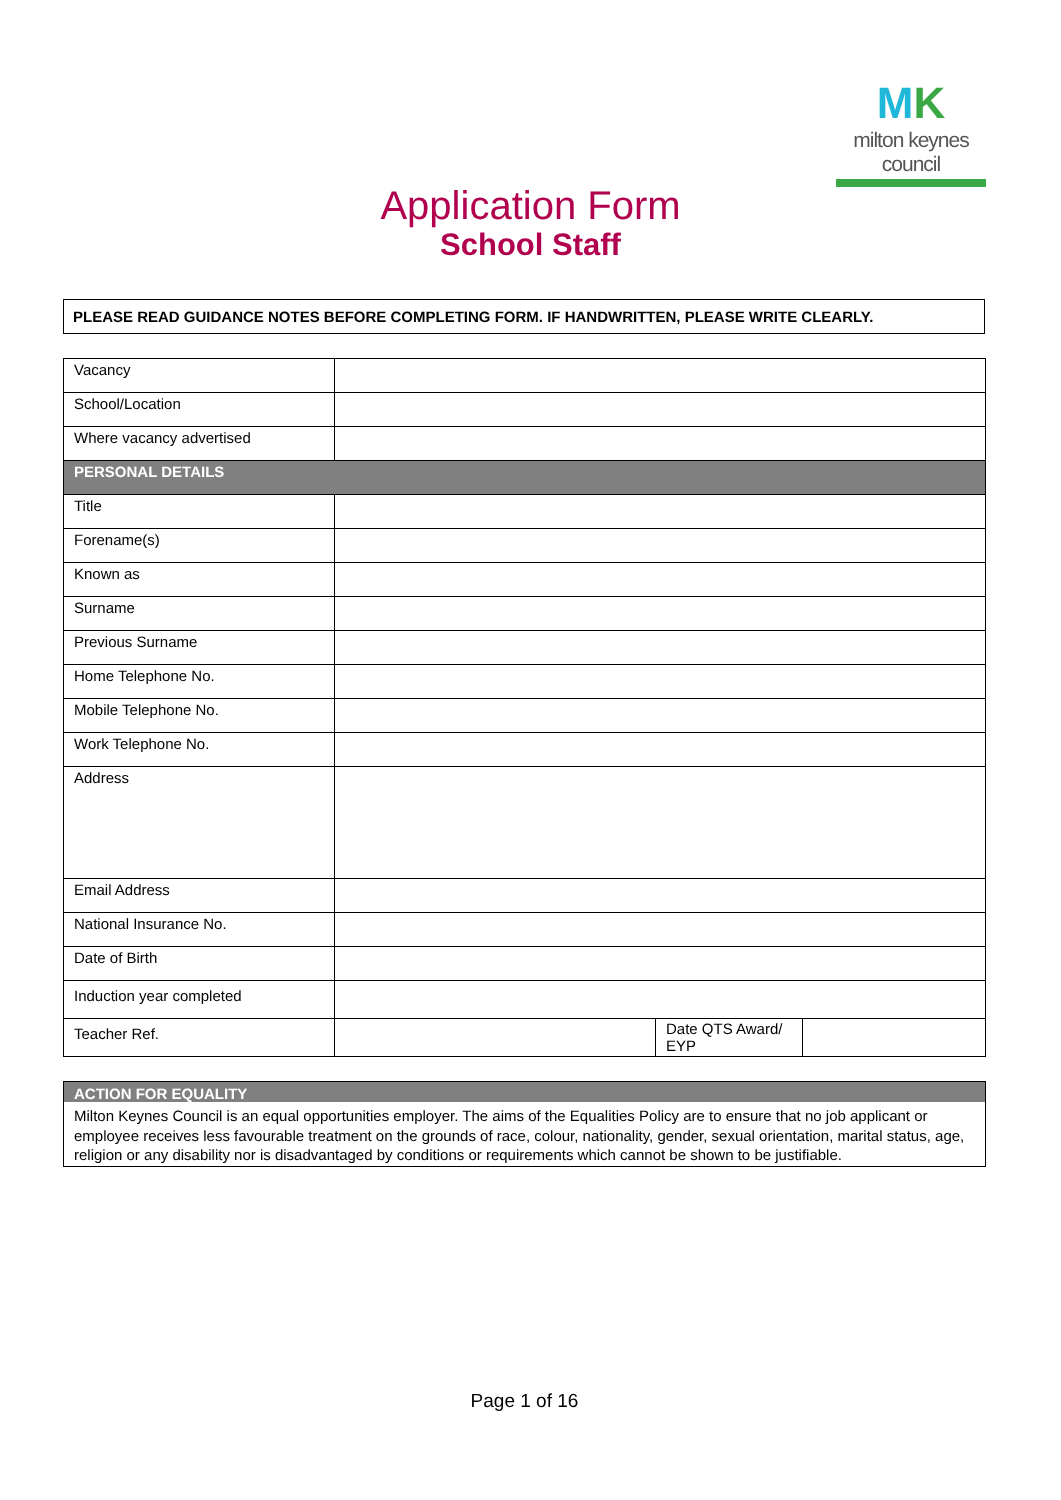MK
milton keynes council
Application Form
School Staff
PLEASE READ GUIDANCE NOTES BEFORE COMPLETING FORM. IF HANDWRITTEN, PLEASE WRITE CLEARLY.
| Vacancy | | | |
| School/Location | | | |
| Where vacancy advertised | | | |
| PERSONAL DETAILS | | | |
| Title | | | |
| Forename(s) | | | |
| Known as | | | |
| Surname | | | |
| Previous Surname | | | |
| Home Telephone No. | | | |
| Mobile Telephone No. | | | |
| Work Telephone No. | | | |
| Address | | | |
| Email Address | | | |
| National Insurance No. | | | |
| Date of Birth | | | |
| Induction year completed | | | |
| Teacher Ref. | | Date QTS Award/ EYP | |
ACTION FOR EQUALITY
Milton Keynes Council is an equal opportunities employer. The aims of the Equalities Policy are to ensure that no job applicant or employee receives less favourable treatment on the grounds of race, colour, nationality, gender, sexual orientation, marital status, age, religion or any disability nor is disadvantaged by conditions or requirements which cannot be shown to be justifiable.
Page 1 of 16